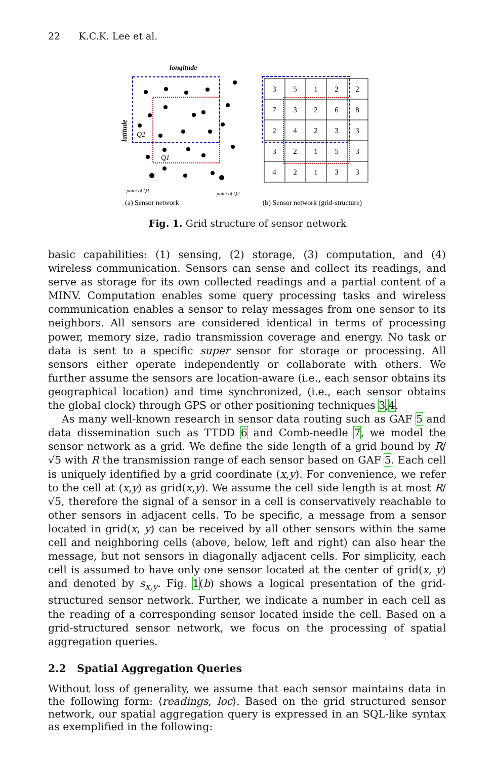22 K.C.K. Lee et al.
longitude
latitude
Q2
Q1
point of Q1
point of Q2
(a) Sensor network
3
5
1
2
2
7
3
2
6
8
2
4
2
3
3
3
2
1
5
3
4
2
1
3
3
(b) Sensor network (grid-structure)
Fig. 1. Grid structure of sensor network
basic capabilities: (1) sensing, (2) storage, (3) computation, and (4) wireless communication. Sensors can sense and collect its readings, and serve as storage for its own collected readings and a partial content of a MINV. Computation enables some query processing tasks and wireless communication enables a sensor to relay messages from one sensor to its neighbors. All sensors are considered identical in terms of processing power, memory size, radio transmission coverage and energy. No task or data is sent to a specific super sensor for storage or processing. All sensors either operate independently or collaborate with others. We further assume the sensors are location-aware (i.e., each sensor obtains its geographical location) and time synchronized, (i.e., each sensor obtains the global clock) through GPS or other positioning techniques 3,4.
As many well-known research in sensor data routing such as GAF 5 and data dissemination such as TTDD 6 and Comb-needle 7, we model the sensor network as a grid. We define the side length of a grid bound by R/√5 with R the transmission range of each sensor based on GAF 5. Each cell is uniquely identified by a grid coordinate (x,y). For convenience, we refer to the cell at (x,y) as grid(x,y). We assume the cell side length is at most R/√5, therefore the signal of a sensor in a cell is conservatively reachable to other sensors in adjacent cells. To be specific, a message from a sensor located in grid(x, y) can be received by all other sensors within the same cell and neighboring cells (above, below, left and right) can also hear the message, but not sensors in diagonally adjacent cells. For simplicity, each cell is assumed to have only one sensor located at the center of grid(x, y) and denoted by s<sub>x,y</sub>. Fig. 1(b) shows a logical presentation of the grid-structured sensor network. Further, we indicate a number in each cell as the reading of a corresponding sensor located inside the cell. Based on a grid-structured sensor network, we focus on the processing of spatial aggregation queries.
2.2 Spatial Aggregation Queries
Without loss of generality, we assume that each sensor maintains data in the following form: ⟨readings, loc⟩. Based on the grid structured sensor network, our spatial aggregation query is expressed in an SQL-like syntax as exemplified in the following: